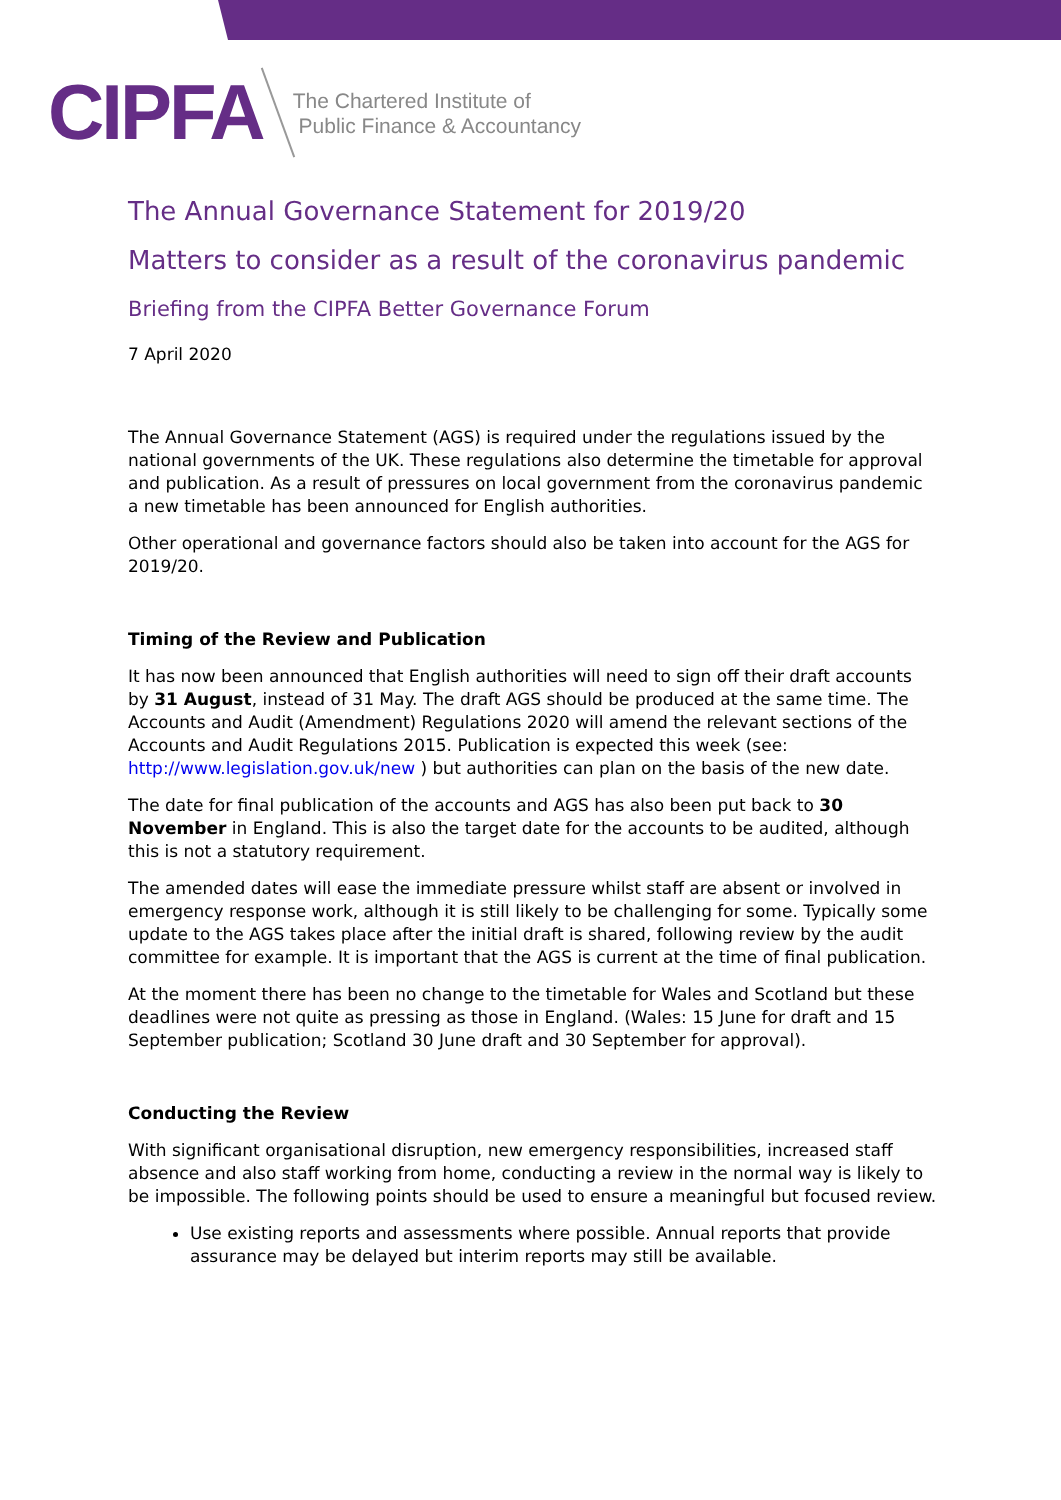CIPFA
The Chartered Institute of
Public Finance & Accountancy
The Annual Governance Statement for 2019/20
Matters to consider as a result of the coronavirus pandemic
Briefing from the CIPFA Better Governance Forum
7 April 2020
The Annual Governance Statement (AGS) is required under the regulations issued by the national governments of the UK. These regulations also determine the timetable for approval and publication. As a result of pressures on local government from the coronavirus pandemic a new timetable has been announced for English authorities.
Other operational and governance factors should also be taken into account for the AGS for 2019/20.
Timing of the Review and Publication
It has now been announced that English authorities will need to sign off their draft accounts by 31 August, instead of 31 May. The draft AGS should be produced at the same time. The Accounts and Audit (Amendment) Regulations 2020 will amend the relevant sections of the Accounts and Audit Regulations 2015. Publication is expected this week (see: http://www.legislation.gov.uk/new ) but authorities can plan on the basis of the new date.
The date for final publication of the accounts and AGS has also been put back to 30 November in England. This is also the target date for the accounts to be audited, although this is not a statutory requirement.
The amended dates will ease the immediate pressure whilst staff are absent or involved in emergency response work, although it is still likely to be challenging for some. Typically some update to the AGS takes place after the initial draft is shared, following review by the audit committee for example. It is important that the AGS is current at the time of final publication.
At the moment there has been no change to the timetable for Wales and Scotland but these deadlines were not quite as pressing as those in England. (Wales: 15 June for draft and 15 September publication; Scotland 30 June draft and 30 September for approval).
Conducting the Review
With significant organisational disruption, new emergency responsibilities, increased staff absence and also staff working from home, conducting a review in the normal way is likely to be impossible. The following points should be used to ensure a meaningful but focused review.
Use existing reports and assessments where possible. Annual reports that provide assurance may be delayed but interim reports may still be available.